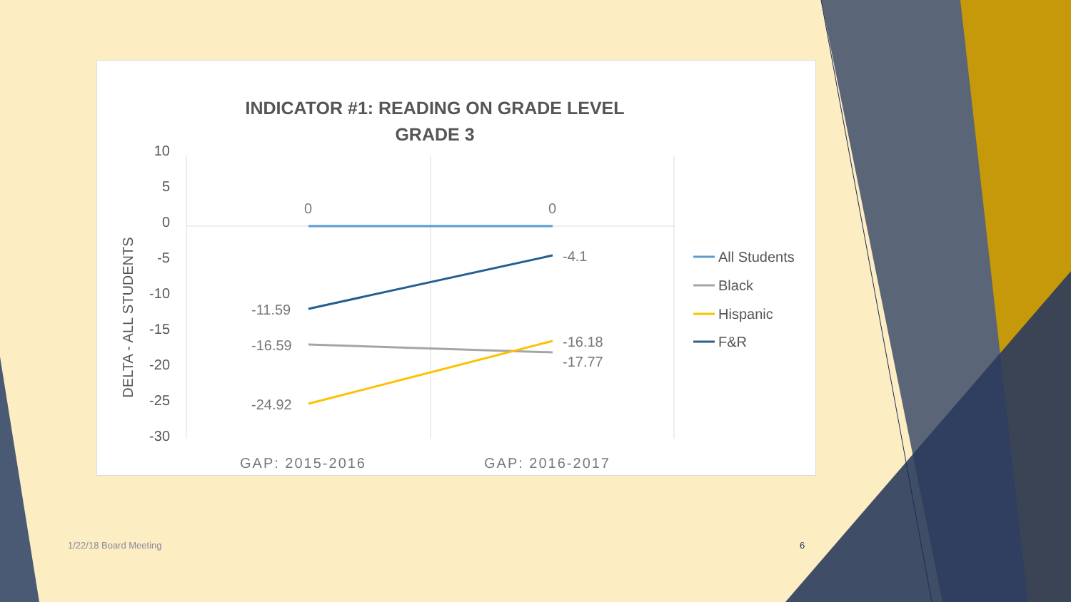INDICATOR #1: READING ON GRADE LEVEL
GRADE 3
10
5
0
-5
-10
-15
-20
-25
-30
DELTA - ALL STUDENTS
0
0
-4.1
-11.59
-16.59
-24.92
-16.18
-17.77
GAP: 2015-2016
GAP: 2016-2017
All Students
Black
Hispanic
F&R
1/22/18 Board Meeting 6